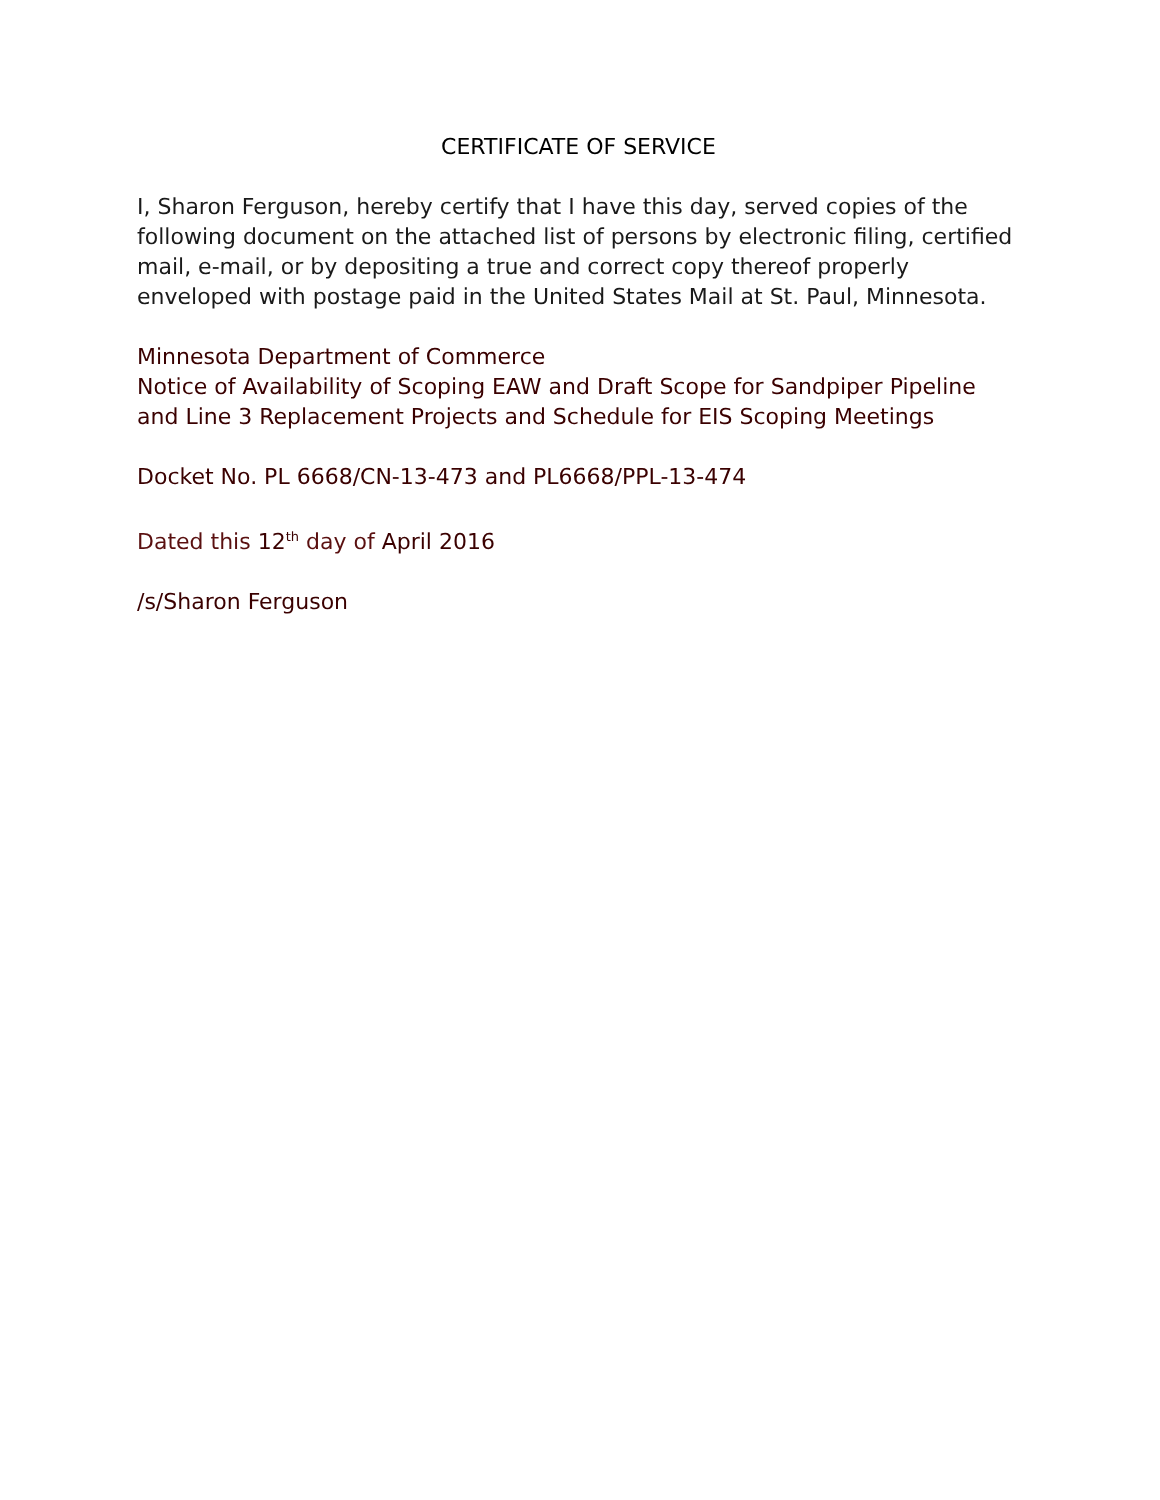CERTIFICATE OF SERVICE
I, Sharon Ferguson, hereby certify that I have this day, served copies of the following document on the attached list of persons by electronic filing, certified mail, e-mail, or by depositing a true and correct copy thereof properly enveloped with postage paid in the United States Mail at St. Paul, Minnesota.
Minnesota Department of Commerce
Notice of Availability of Scoping EAW and Draft Scope for Sandpiper Pipeline and Line 3 Replacement Projects and Schedule for EIS Scoping Meetings
Docket No. PL 6668/CN-13-473 and PL6668/PPL-13-474
Dated this 12<sup>th</sup> day of April 2016
/s/Sharon Ferguson